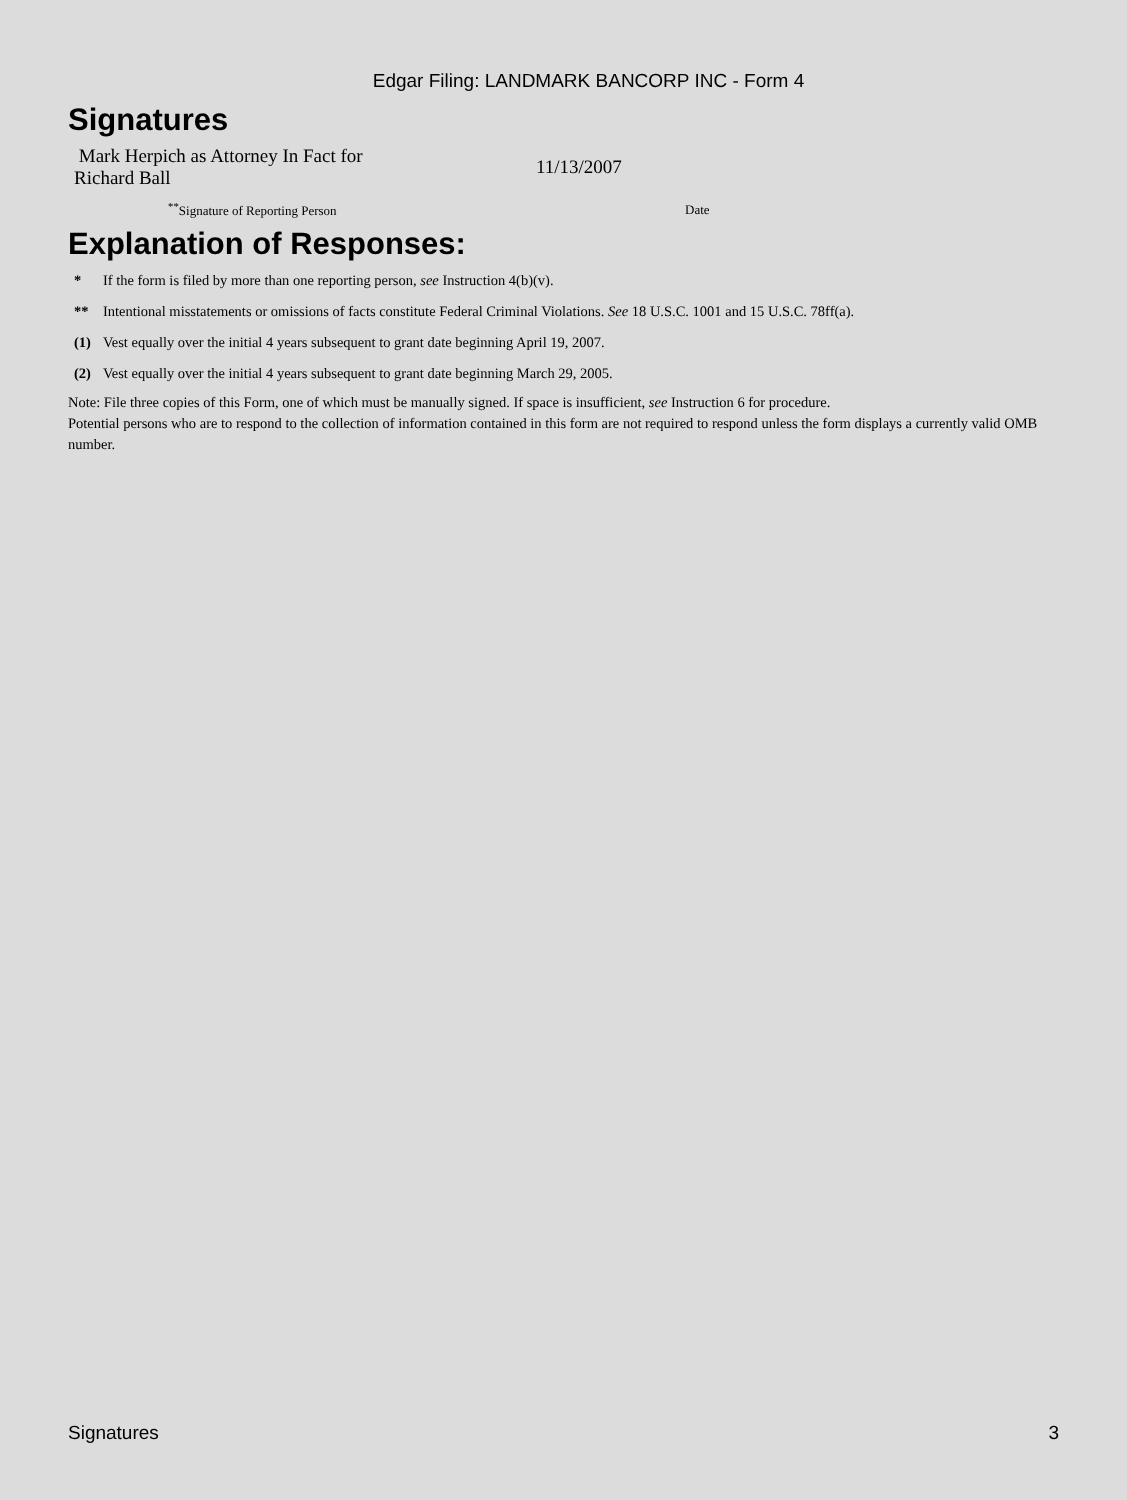Edgar Filing: LANDMARK BANCORP INC - Form 4
Signatures
| Mark Herpich as Attorney In Fact for Richard Ball | 11/13/2007 |
| <sup>**</sup> Signature of Reporting Person | Date |
Explanation of Responses:
| * | If the form is filed by more than one reporting person, see Instruction 4(b)(v). |
| ** | Intentional misstatements or omissions of facts constitute Federal Criminal Violations. See 18 U.S.C. 1001 and 15 U.S.C. 78ff(a). |
| (1) | Vest equally over the initial 4 years subsequent to grant date beginning April 19, 2007. |
| (2) | Vest equally over the initial 4 years subsequent to grant date beginning March 29, 2005. |
Note: File three copies of this Form, one of which must be manually signed. If space is insufficient, see Instruction 6 for procedure.
Potential persons who are to respond to the collection of information contained in this form are not required to respond unless the form displays a currently valid OMB number.
Signatures 3